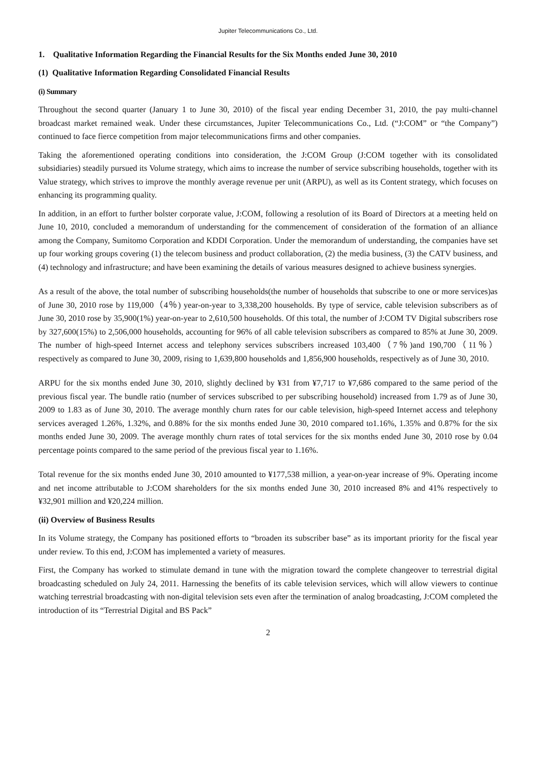Jupiter Telecommunications Co., Ltd.
1. Qualitative Information Regarding the Financial Results for the Six Months ended June 30, 2010
(1) Qualitative Information Regarding Consolidated Financial Results
(i) Summary
Throughout the second quarter (January 1 to June 30, 2010) of the fiscal year ending December 31, 2010, the pay multi-channel broadcast market remained weak. Under these circumstances, Jupiter Telecommunications Co., Ltd. (“J:COM” or “the Company”) continued to face fierce competition from major telecommunications firms and other companies.
Taking the aforementioned operating conditions into consideration, the J:COM Group (J:COM together with its consolidated subsidiaries) steadily pursued its Volume strategy, which aims to increase the number of service subscribing households, together with its Value strategy, which strives to improve the monthly average revenue per unit (ARPU), as well as its Content strategy, which focuses on enhancing its programming quality.
In addition, in an effort to further bolster corporate value, J:COM, following a resolution of its Board of Directors at a meeting held on June 10, 2010, concluded a memorandum of understanding for the commencement of consideration of the formation of an alliance among the Company, Sumitomo Corporation and KDDI Corporation. Under the memorandum of understanding, the companies have set up four working groups covering (1) the telecom business and product collaboration, (2) the media business, (3) the CATV business, and (4) technology and infrastructure; and have been examining the details of various measures designed to achieve business synergies.
As a result of the above, the total number of subscribing households(the number of households that subscribe to one or more services)as of June 30, 2010 rose by 119,000（4％) year-on-year to 3,338,200 households. By type of service, cable television subscribers as of June 30, 2010 rose by 35,900(1%) year-on-year to 2,610,500 households. Of this total, the number of J:COM TV Digital subscribers rose by 327,600(15%) to 2,506,000 households, accounting for 96% of all cable television subscribers as compared to 85% at June 30, 2009. The number of high-speed Internet access and telephony services subscribers increased 103,400（7％)and 190,700（11％） respectively as compared to June 30, 2009, rising to 1,639,800 households and 1,856,900 households, respectively as of June 30, 2010.
ARPU for the six months ended June 30, 2010, slightly declined by ¥31 from ¥7,717 to ¥7,686 compared to the same period of the previous fiscal year. The bundle ratio (number of services subscribed to per subscribing household) increased from 1.79 as of June 30, 2009 to 1.83 as of June 30, 2010. The average monthly churn rates for our cable television, high-speed Internet access and telephony services averaged 1.26%, 1.32%, and 0.88% for the six months ended June 30, 2010 compared to1.16%, 1.35% and 0.87% for the six months ended June 30, 2009. The average monthly churn rates of total services for the six months ended June 30, 2010 rose by 0.04 percentage points compared to the same period of the previous fiscal year to 1.16%.
Total revenue for the six months ended June 30, 2010 amounted to ¥177,538 million, a year-on-year increase of 9%. Operating income and net income attributable to J:COM shareholders for the six months ended June 30, 2010 increased 8% and 41% respectively to ¥32,901 million and ¥20,224 million.
(ii) Overview of Business Results
In its Volume strategy, the Company has positioned efforts to “broaden its subscriber base” as its important priority for the fiscal year under review. To this end, J:COM has implemented a variety of measures.
First, the Company has worked to stimulate demand in tune with the migration toward the complete changeover to terrestrial digital broadcasting scheduled on July 24, 2011. Harnessing the benefits of its cable television services, which will allow viewers to continue watching terrestrial broadcasting with non-digital television sets even after the termination of analog broadcasting, J:COM completed the introduction of its “Terrestrial Digital and BS Pack”
2